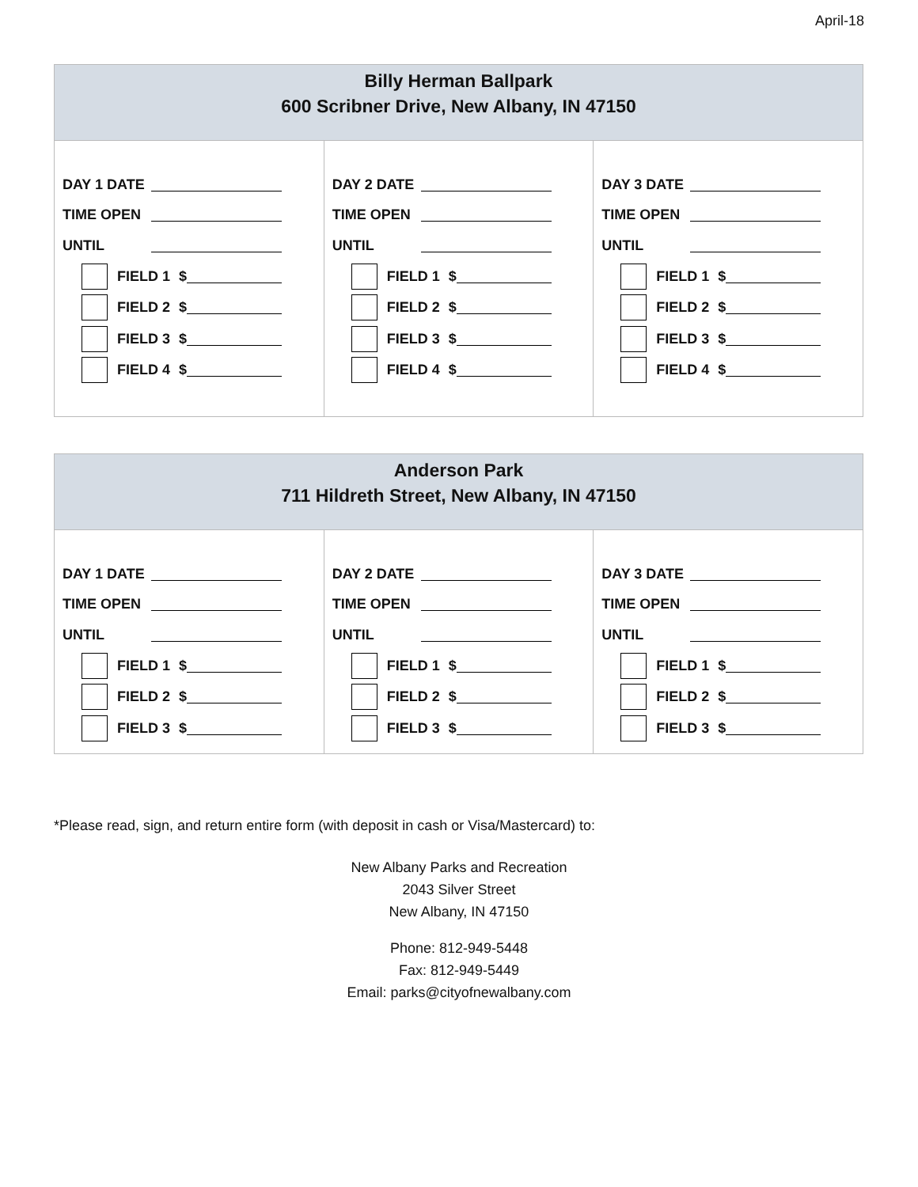April-18
| Billy Herman Ballpark 600 Scribner Drive, New Albany, IN 47150 | | |
| --- | --- | --- |
| DAY 1 DATE TIME OPEN UNTIL FIELD 1 $ FIELD 2 $ FIELD 3 $ FIELD 4 $ | DAY 2 DATE TIME OPEN UNTIL FIELD 1 $ FIELD 2 $ FIELD 3 $ FIELD 4 $ | DAY 3 DATE TIME OPEN UNTIL FIELD 1 $ FIELD 2 $ FIELD 3 $ FIELD 4 $ |
| Anderson Park 711 Hildreth Street, New Albany, IN 47150 | | |
| --- | --- | --- |
| DAY 1 DATE TIME OPEN UNTIL FIELD 1 $ FIELD 2 $ FIELD 3 $ | DAY 2 DATE TIME OPEN UNTIL FIELD 1 $ FIELD 2 $ FIELD 3 $ | DAY 3 DATE TIME OPEN UNTIL FIELD 1 $ FIELD 2 $ FIELD 3 $ |
*Please read, sign, and return entire form (with deposit in cash or Visa/Mastercard) to:
New Albany Parks and Recreation
2043 Silver Street
New Albany, IN 47150
Phone: 812-949-5448
Fax: 812-949-5449
Email: parks@cityofnewalbany.com